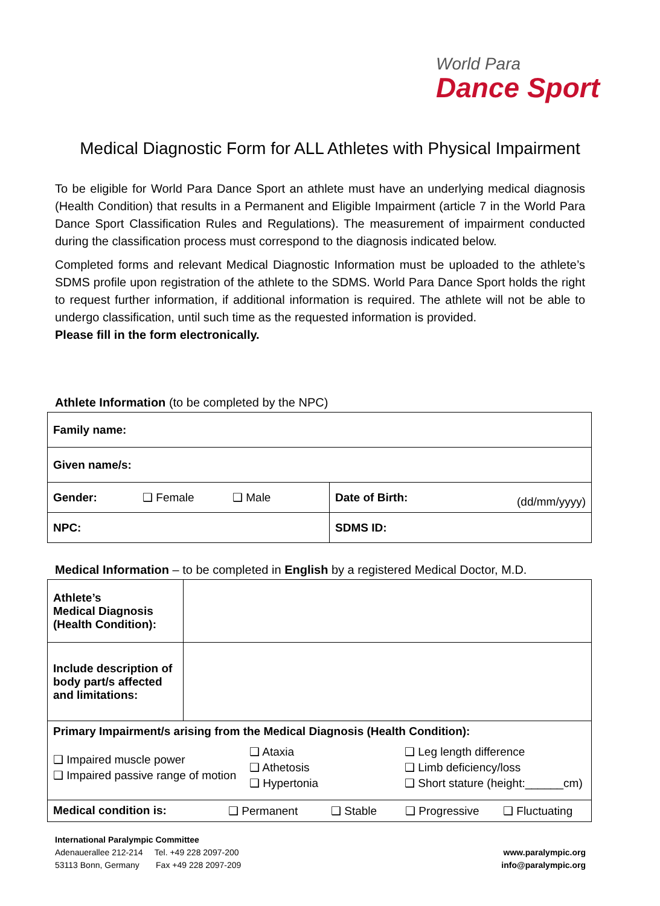World Para
Dance Sport
Medical Diagnostic Form for ALL Athletes with Physical Impairment
To be eligible for World Para Dance Sport an athlete must have an underlying medical diagnosis (Health Condition) that results in a Permanent and Eligible Impairment (article 7 in the World Para Dance Sport Classification Rules and Regulations). The measurement of impairment conducted during the classification process must correspond to the diagnosis indicated below.
Completed forms and relevant Medical Diagnostic Information must be uploaded to the athlete’s SDMS profile upon registration of the athlete to the SDMS. World Para Dance Sport holds the right to request further information, if additional information is required. The athlete will not be able to undergo classification, until such time as the requested information is provided.
Please fill in the form electronically.
Athlete Information (to be completed by the NPC)
| Family name: | | | |
| Given name/s: | | | |
| Gender: | ❑ Female ❑ Male | Date of Birth: | (dd/mm/yyyy) |
| NPC: | | SDMS ID: | |
Medical Information – to be completed in English by a registered Medical Doctor, M.D.
| Athlete’s Medical Diagnosis (Health Condition): | |
| Include description of body part/s affected and limitations: | |
| Primary Impairment/s arising from the Medical Diagnosis (Health Condition): ❑ Impaired muscle power ❑ Impaired passive range of motion ❑ Ataxia ❑ Athetosis ❑ Hypertonia ❑ Leg length difference ❑ Limb deficiency/loss ❑ Short stature (height:______cm) | |
| Medical condition is: ❑ Permanent ❑ Stable ❑ Progressive ❑ Fluctuating | |
International Paralympic Committee
Adenauerallee 212-214 Tel. +49 228 2097-200
53113 Bonn, Germany Fax +49 228 2097-209
www.paralympic.org
info@paralympic.org